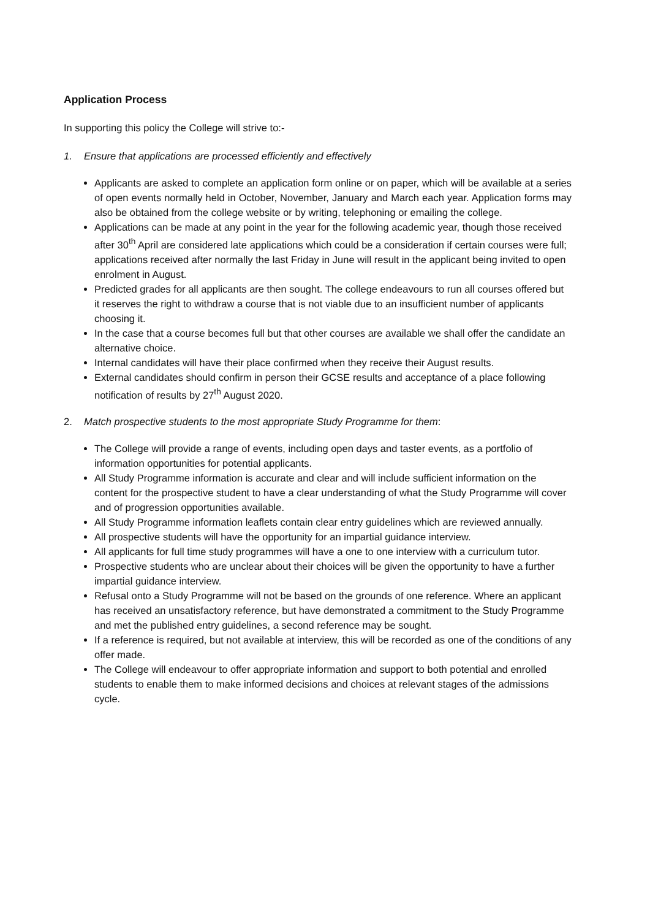Application Process
In supporting this policy the College will strive to:-
1. Ensure that applications are processed efficiently and effectively
Applicants are asked to complete an application form online or on paper, which will be available at a series of open events normally held in October, November, January and March each year. Application forms may also be obtained from the college website or by writing, telephoning or emailing the college.
Applications can be made at any point in the year for the following academic year, though those received after 30<sup>th</sup> April are considered late applications which could be a consideration if certain courses were full; applications received after normally the last Friday in June will result in the applicant being invited to open enrolment in August.
Predicted grades for all applicants are then sought. The college endeavours to run all courses offered but it reserves the right to withdraw a course that is not viable due to an insufficient number of applicants choosing it.
In the case that a course becomes full but that other courses are available we shall offer the candidate an alternative choice.
Internal candidates will have their place confirmed when they receive their August results.
External candidates should confirm in person their GCSE results and acceptance of a place following notification of results by 27<sup>th</sup> August 2020.
2. Match prospective students to the most appropriate Study Programme for them:
The College will provide a range of events, including open days and taster events, as a portfolio of information opportunities for potential applicants.
All Study Programme information is accurate and clear and will include sufficient information on the content for the prospective student to have a clear understanding of what the Study Programme will cover and of progression opportunities available.
All Study Programme information leaflets contain clear entry guidelines which are reviewed annually.
All prospective students will have the opportunity for an impartial guidance interview.
All applicants for full time study programmes will have a one to one interview with a curriculum tutor.
Prospective students who are unclear about their choices will be given the opportunity to have a further impartial guidance interview.
Refusal onto a Study Programme will not be based on the grounds of one reference. Where an applicant has received an unsatisfactory reference, but have demonstrated a commitment to the Study Programme and met the published entry guidelines, a second reference may be sought.
If a reference is required, but not available at interview, this will be recorded as one of the conditions of any offer made.
The College will endeavour to offer appropriate information and support to both potential and enrolled students to enable them to make informed decisions and choices at relevant stages of the admissions cycle.